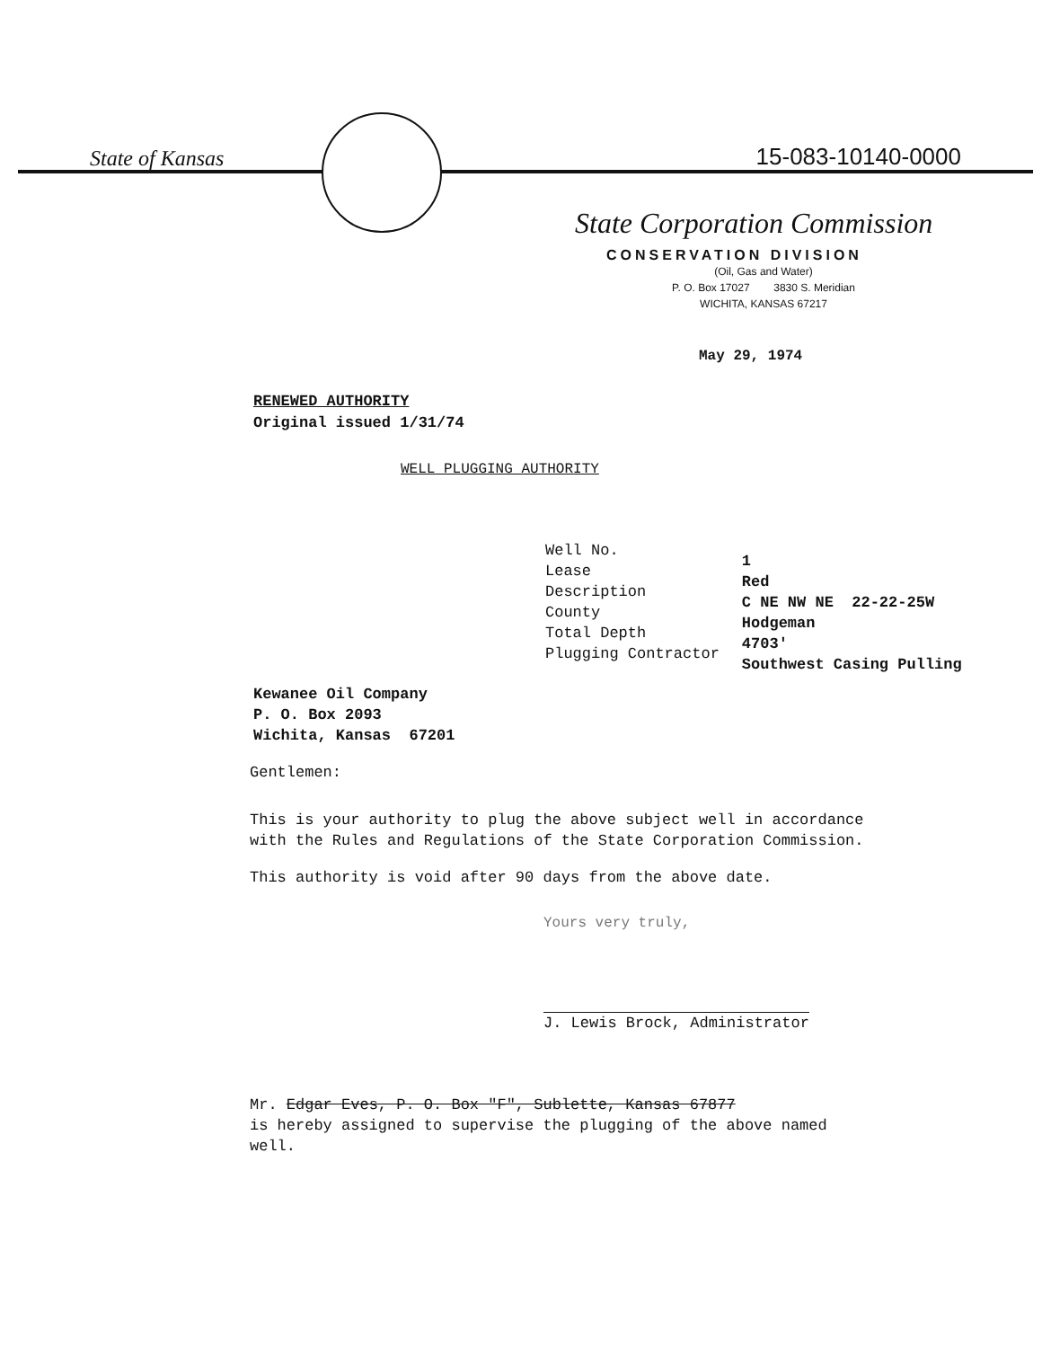State of Kansas
15-083-10140-0000
State Corporation Commission
CONSERVATION DIVISION
(Oil, Gas and Water)
P. O. Box 17027 3830 S. Meridian
WICHITA, KANSAS 67217
May 29, 1974
RENEWED AUTHORITY
Original issued 1/31/74
WELL PLUGGING AUTHORITY
Well No.
Lease
Description
County
Total Depth
Plugging Contractor
1
Red
C NE NW NE 22-22-25W
Hodgeman
4703'
Southwest Casing Pulling
Kewanee Oil Company
P. O. Box 2093
Wichita, Kansas 67201
Gentlemen:
This is your authority to plug the above subject well in accordance with the Rules and Regulations of the State Corporation Commission.
This authority is void after 90 days from the above date.
Yours very truly,
J. Lewis Brock, Administrator
Mr. Edgar Eves, P. O. Box "F", Sublette, Kansas 67877
is hereby assigned to supervise the plugging of the above named well.